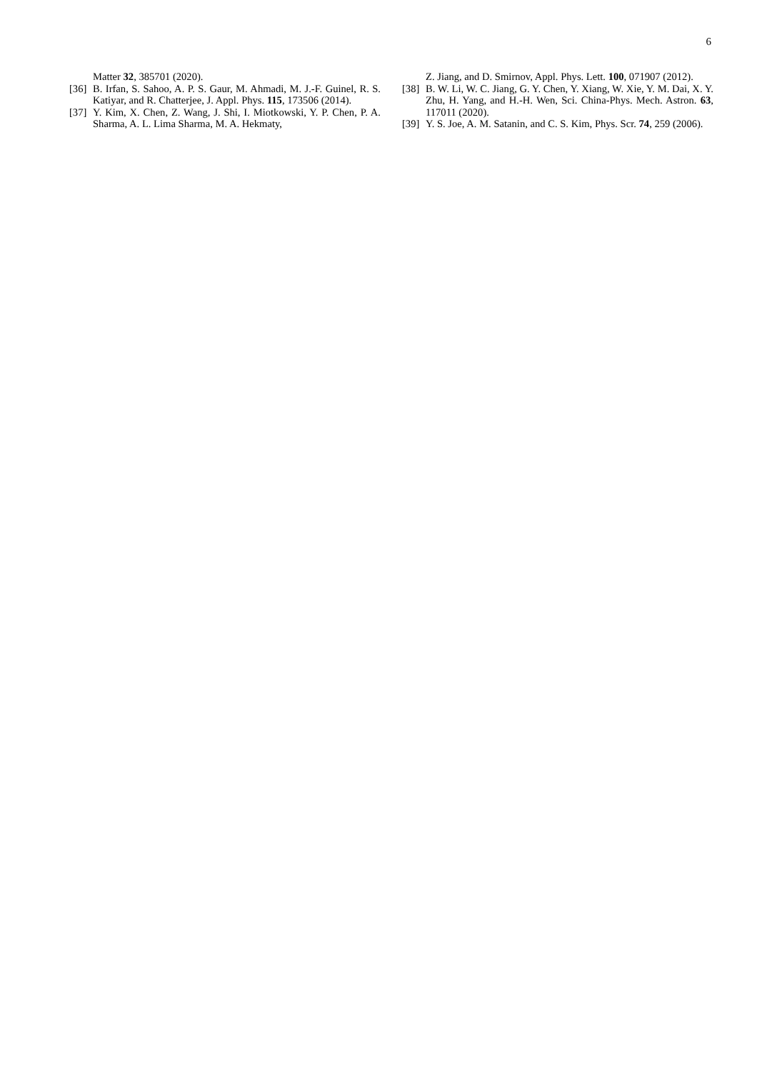6
Matter 32, 385701 (2020).
[36] B. Irfan, S. Sahoo, A. P. S. Gaur, M. Ahmadi, M. J.-F. Guinel, R. S. Katiyar, and R. Chatterjee, J. Appl. Phys. 115, 173506 (2014).
[37] Y. Kim, X. Chen, Z. Wang, J. Shi, I. Miotkowski, Y. P. Chen, P. A. Sharma, A. L. Lima Sharma, M. A. Hekmaty,
Z. Jiang, and D. Smirnov, Appl. Phys. Lett. 100, 071907 (2012).
[38] B. W. Li, W. C. Jiang, G. Y. Chen, Y. Xiang, W. Xie, Y. M. Dai, X. Y. Zhu, H. Yang, and H.-H. Wen, Sci. China-Phys. Mech. Astron. 63, 117011 (2020).
[39] Y. S. Joe, A. M. Satanin, and C. S. Kim, Phys. Scr. 74, 259 (2006).